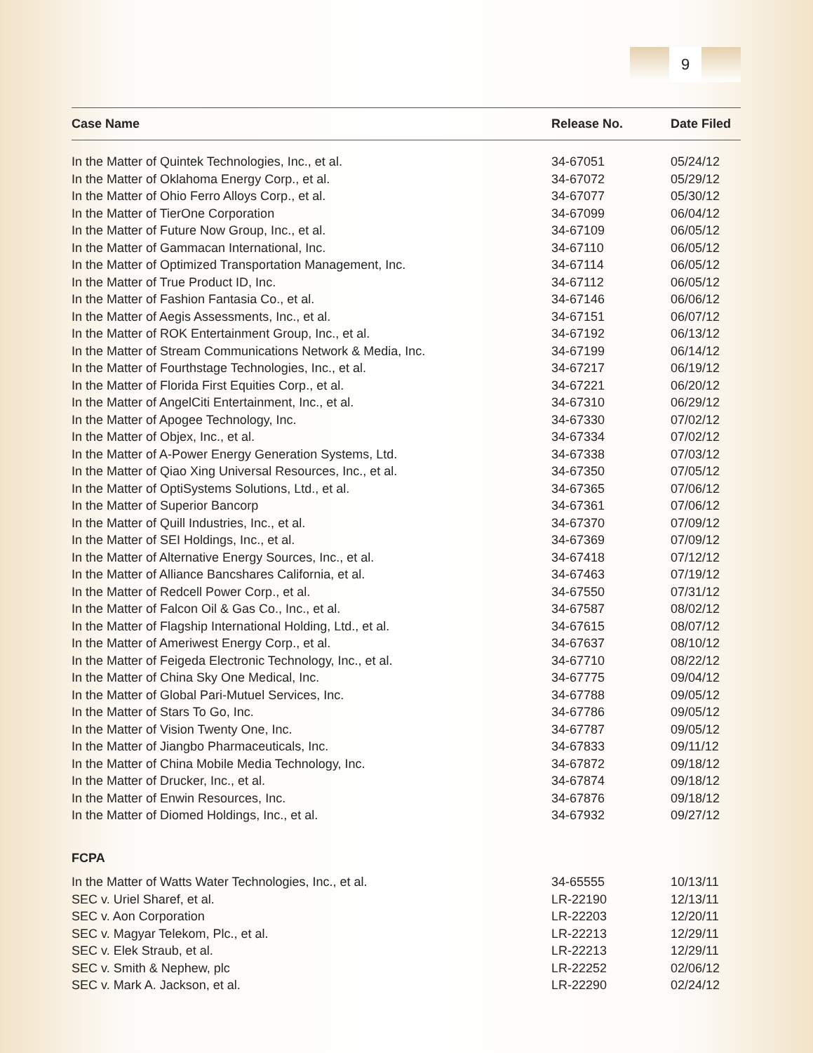9
| Case Name | Release No. | Date Filed |
| --- | --- | --- |
| In the Matter of Quintek Technologies, Inc., et al. | 34-67051 | 05/24/12 |
| In the Matter of Oklahoma Energy Corp., et al. | 34-67072 | 05/29/12 |
| In the Matter of Ohio Ferro Alloys Corp., et al. | 34-67077 | 05/30/12 |
| In the Matter of TierOne Corporation | 34-67099 | 06/04/12 |
| In the Matter of Future Now Group, Inc., et al. | 34-67109 | 06/05/12 |
| In the Matter of Gammacan International, Inc. | 34-67110 | 06/05/12 |
| In the Matter of Optimized Transportation Management, Inc. | 34-67114 | 06/05/12 |
| In the Matter of True Product ID, Inc. | 34-67112 | 06/05/12 |
| In the Matter of Fashion Fantasia Co., et al. | 34-67146 | 06/06/12 |
| In the Matter of Aegis Assessments, Inc., et al. | 34-67151 | 06/07/12 |
| In the Matter of ROK Entertainment Group, Inc., et al. | 34-67192 | 06/13/12 |
| In the Matter of Stream Communications Network & Media, Inc. | 34-67199 | 06/14/12 |
| In the Matter of Fourthstage Technologies, Inc., et al. | 34-67217 | 06/19/12 |
| In the Matter of Florida First Equities Corp., et al. | 34-67221 | 06/20/12 |
| In the Matter of AngelCiti Entertainment, Inc., et al. | 34-67310 | 06/29/12 |
| In the Matter of Apogee Technology, Inc. | 34-67330 | 07/02/12 |
| In the Matter of Objex, Inc., et al. | 34-67334 | 07/02/12 |
| In the Matter of A-Power Energy Generation Systems, Ltd. | 34-67338 | 07/03/12 |
| In the Matter of Qiao Xing Universal Resources, Inc., et al. | 34-67350 | 07/05/12 |
| In the Matter of OptiSystems Solutions, Ltd., et al. | 34-67365 | 07/06/12 |
| In the Matter of Superior Bancorp | 34-67361 | 07/06/12 |
| In the Matter of Quill Industries, Inc., et al. | 34-67370 | 07/09/12 |
| In the Matter of SEI Holdings, Inc., et al. | 34-67369 | 07/09/12 |
| In the Matter of Alternative Energy Sources, Inc., et al. | 34-67418 | 07/12/12 |
| In the Matter of Alliance Bancshares California, et al. | 34-67463 | 07/19/12 |
| In the Matter of Redcell Power Corp., et al. | 34-67550 | 07/31/12 |
| In the Matter of Falcon Oil & Gas Co., Inc., et al. | 34-67587 | 08/02/12 |
| In the Matter of Flagship International Holding, Ltd., et al. | 34-67615 | 08/07/12 |
| In the Matter of Ameriwest Energy Corp., et al. | 34-67637 | 08/10/12 |
| In the Matter of Feigeda Electronic Technology, Inc., et al. | 34-67710 | 08/22/12 |
| In the Matter of China Sky One Medical, Inc. | 34-67775 | 09/04/12 |
| In the Matter of Global Pari-Mutuel Services, Inc. | 34-67788 | 09/05/12 |
| In the Matter of Stars To Go, Inc. | 34-67786 | 09/05/12 |
| In the Matter of Vision Twenty One, Inc. | 34-67787 | 09/05/12 |
| In the Matter of Jiangbo Pharmaceuticals, Inc. | 34-67833 | 09/11/12 |
| In the Matter of China Mobile Media Technology, Inc. | 34-67872 | 09/18/12 |
| In the Matter of Drucker, Inc., et al. | 34-67874 | 09/18/12 |
| In the Matter of Enwin Resources, Inc. | 34-67876 | 09/18/12 |
| In the Matter of Diomed Holdings, Inc., et al. | 34-67932 | 09/27/12 |
| FCPA | | |
| In the Matter of Watts Water Technologies, Inc., et al. | 34-65555 | 10/13/11 |
| SEC v. Uriel Sharef, et al. | LR-22190 | 12/13/11 |
| SEC v. Aon Corporation | LR-22203 | 12/20/11 |
| SEC v. Magyar Telekom, Plc., et al. | LR-22213 | 12/29/11 |
| SEC v. Elek Straub, et al. | LR-22213 | 12/29/11 |
| SEC v. Smith & Nephew, plc | LR-22252 | 02/06/12 |
| SEC v. Mark A. Jackson, et al. | LR-22290 | 02/24/12 |